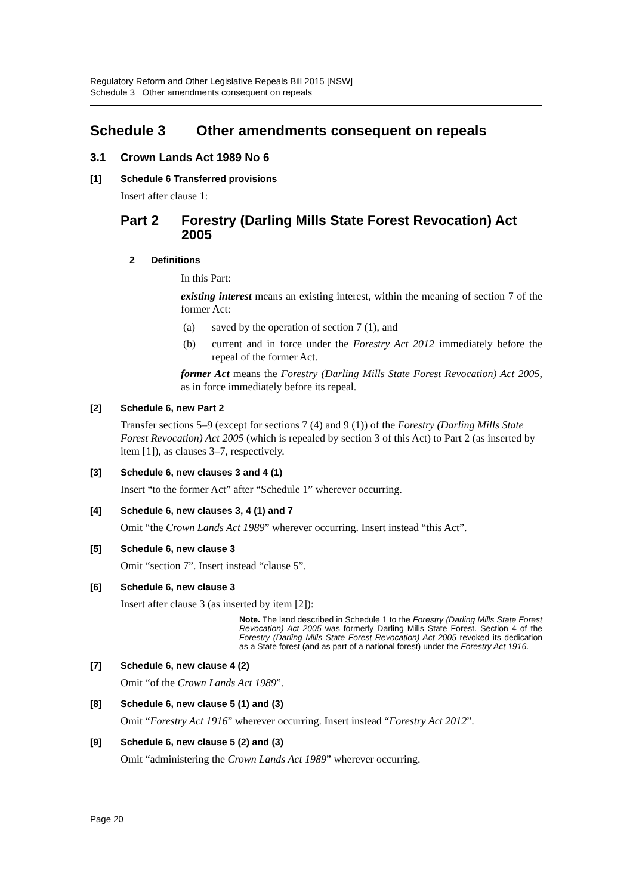Regulatory Reform and Other Legislative Repeals Bill 2015 [NSW]
Schedule 3 Other amendments consequent on repeals
Schedule 3 Other amendments consequent on repeals
3.1 Crown Lands Act 1989 No 6
[1] Schedule 6 Transferred provisions
Insert after clause 1:
Part 2 Forestry (Darling Mills State Forest Revocation) Act 2005
2 Definitions
In this Part:
existing interest means an existing interest, within the meaning of section 7 of the former Act:
(a) saved by the operation of section 7 (1), and
(b) current and in force under the Forestry Act 2012 immediately before the repeal of the former Act.
former Act means the Forestry (Darling Mills State Forest Revocation) Act 2005, as in force immediately before its repeal.
[2] Schedule 6, new Part 2
Transfer sections 5–9 (except for sections 7 (4) and 9 (1)) of the Forestry (Darling Mills State Forest Revocation) Act 2005 (which is repealed by section 3 of this Act) to Part 2 (as inserted by item [1]), as clauses 3–7, respectively.
[3] Schedule 6, new clauses 3 and 4 (1)
Insert “to the former Act” after “Schedule 1” wherever occurring.
[4] Schedule 6, new clauses 3, 4 (1) and 7
Omit “the Crown Lands Act 1989” wherever occurring. Insert instead “this Act”.
[5] Schedule 6, new clause 3
Omit “section 7”. Insert instead “clause 5”.
[6] Schedule 6, new clause 3
Insert after clause 3 (as inserted by item [2]):
Note. The land described in Schedule 1 to the Forestry (Darling Mills State Forest Revocation) Act 2005 was formerly Darling Mills State Forest. Section 4 of the Forestry (Darling Mills State Forest Revocation) Act 2005 revoked its dedication as a State forest (and as part of a national forest) under the Forestry Act 1916.
[7] Schedule 6, new clause 4 (2)
Omit “of the Crown Lands Act 1989”.
[8] Schedule 6, new clause 5 (1) and (3)
Omit “Forestry Act 1916” wherever occurring. Insert instead “Forestry Act 2012”.
[9] Schedule 6, new clause 5 (2) and (3)
Omit “administering the Crown Lands Act 1989” wherever occurring.
Page 20